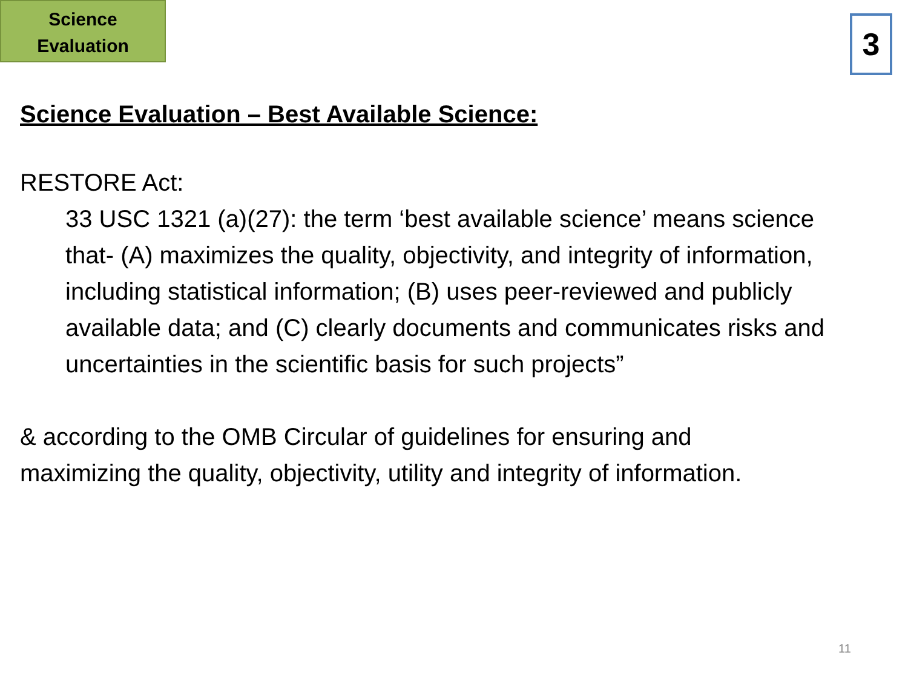Science
Evaluation
3
Science Evaluation – Best Available Science:
RESTORE Act:
33 USC 1321 (a)(27): the term ‘best available science’ means science that- (A) maximizes the quality, objectivity, and integrity of information, including statistical information; (B) uses peer-reviewed and publicly available data; and (C) clearly documents and communicates risks and uncertainties in the scientific basis for such projects”
& according to the OMB Circular of guidelines for ensuring and maximizing the quality, objectivity, utility and integrity of information.
11